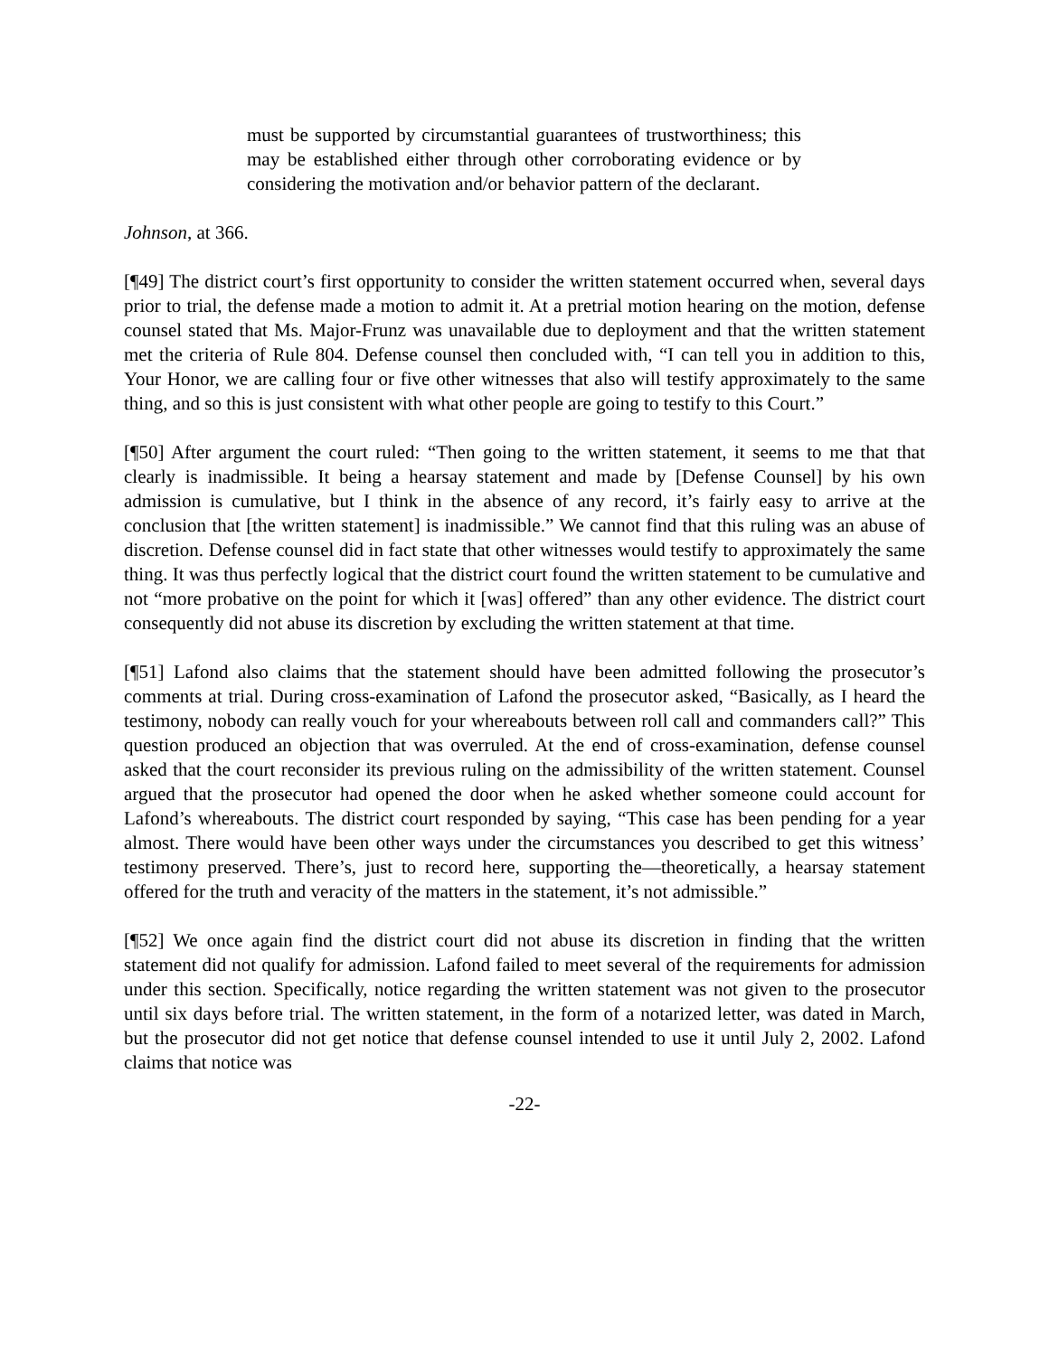must be supported by circumstantial guarantees of trustworthiness; this may be established either through other corroborating evidence or by considering the motivation and/or behavior pattern of the declarant.
Johnson, at 366.
[¶49] The district court’s first opportunity to consider the written statement occurred when, several days prior to trial, the defense made a motion to admit it. At a pretrial motion hearing on the motion, defense counsel stated that Ms. Major-Frunz was unavailable due to deployment and that the written statement met the criteria of Rule 804. Defense counsel then concluded with, “I can tell you in addition to this, Your Honor, we are calling four or five other witnesses that also will testify approximately to the same thing, and so this is just consistent with what other people are going to testify to this Court.”
[¶50] After argument the court ruled: “Then going to the written statement, it seems to me that that clearly is inadmissible. It being a hearsay statement and made by [Defense Counsel] by his own admission is cumulative, but I think in the absence of any record, it’s fairly easy to arrive at the conclusion that [the written statement] is inadmissible.” We cannot find that this ruling was an abuse of discretion. Defense counsel did in fact state that other witnesses would testify to approximately the same thing. It was thus perfectly logical that the district court found the written statement to be cumulative and not “more probative on the point for which it [was] offered” than any other evidence. The district court consequently did not abuse its discretion by excluding the written statement at that time.
[¶51] Lafond also claims that the statement should have been admitted following the prosecutor’s comments at trial. During cross-examination of Lafond the prosecutor asked, “Basically, as I heard the testimony, nobody can really vouch for your whereabouts between roll call and commanders call?” This question produced an objection that was overruled. At the end of cross-examination, defense counsel asked that the court reconsider its previous ruling on the admissibility of the written statement. Counsel argued that the prosecutor had opened the door when he asked whether someone could account for Lafond’s whereabouts. The district court responded by saying, “This case has been pending for a year almost. There would have been other ways under the circumstances you described to get this witness’ testimony preserved. There’s, just to record here, supporting the—theoretically, a hearsay statement offered for the truth and veracity of the matters in the statement, it’s not admissible.”
[¶52] We once again find the district court did not abuse its discretion in finding that the written statement did not qualify for admission. Lafond failed to meet several of the requirements for admission under this section. Specifically, notice regarding the written statement was not given to the prosecutor until six days before trial. The written statement, in the form of a notarized letter, was dated in March, but the prosecutor did not get notice that defense counsel intended to use it until July 2, 2002. Lafond claims that notice was
-22-